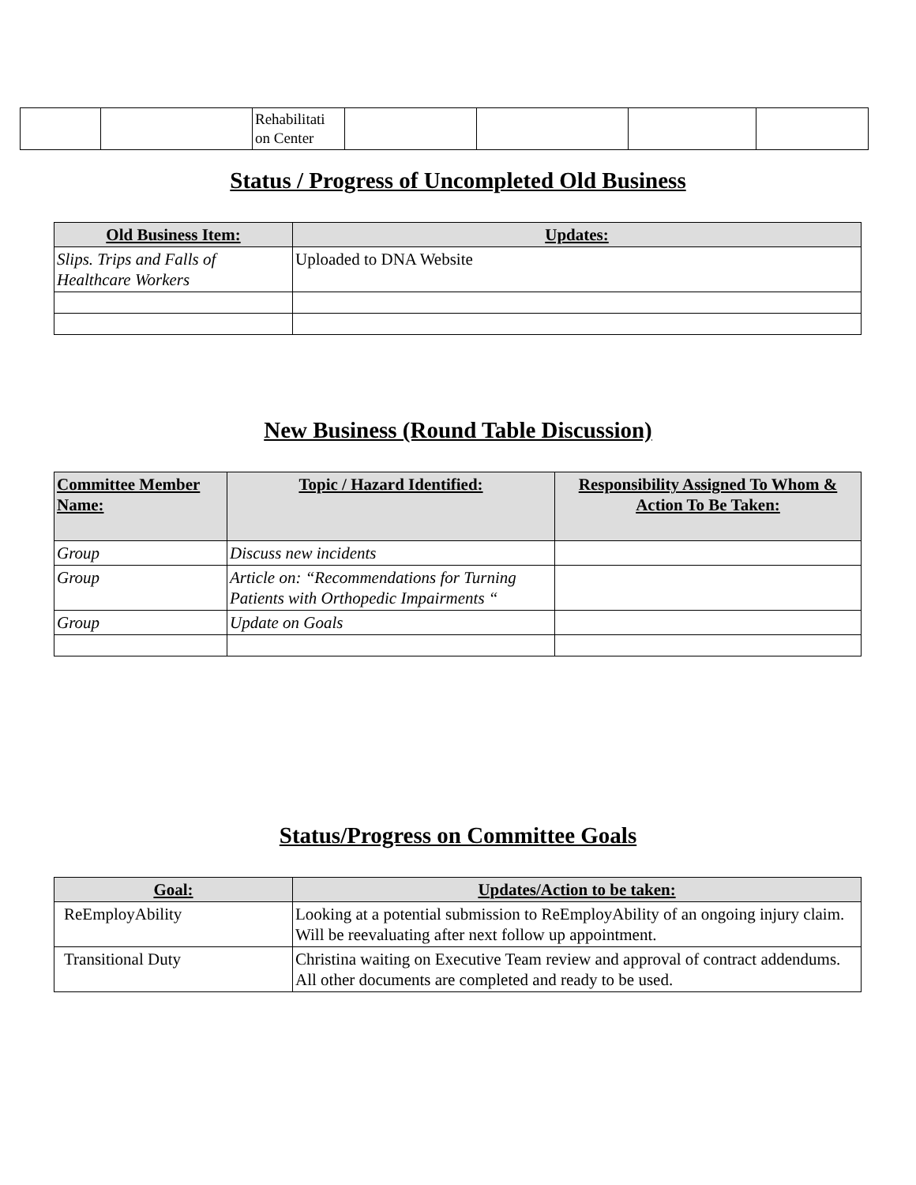| | | Rehabilitati on Center | | | | |
Status / Progress of Uncompleted Old Business
| Old Business Item: | Updates: |
| --- | --- |
| Slips. Trips and Falls of Healthcare Workers | Uploaded to DNA Website |
New Business (Round Table Discussion)
| Committee Member Name: | Topic / Hazard Identified: | Responsibility Assigned To Whom & Action To Be Taken: |
| --- | --- | --- |
| Group | Discuss new incidents | |
| Group | Article on: “Recommendations for Turning Patients with Orthopedic Impairments “ | |
| Group | Update on Goals | |
Status/Progress on Committee Goals
| Goal: | Updates/Action to be taken: |
| --- | --- |
| ReEmployAbility | Looking at a potential submission to ReEmployAbility of an ongoing injury claim. Will be reevaluating after next follow up appointment. |
| Transitional Duty | Christina waiting on Executive Team review and approval of contract addendums. All other documents are completed and ready to be used. |